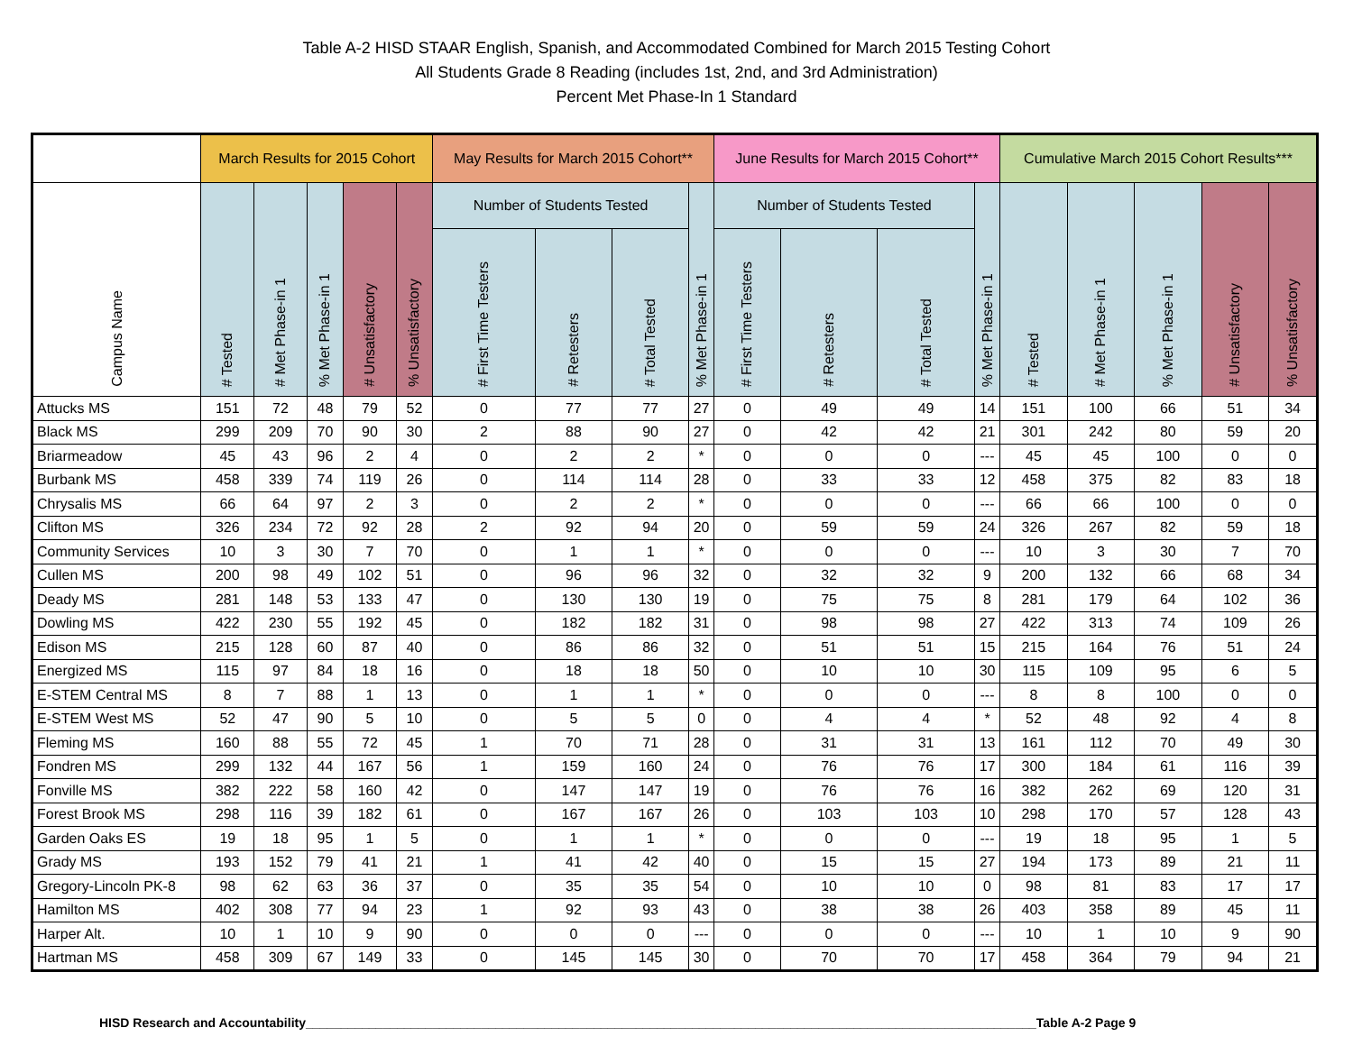Table A-2 HISD STAAR English, Spanish, and Accommodated Combined for March 2015 Testing Cohort
All Students Grade 8 Reading (includes 1st, 2nd, and 3rd Administration)
Percent Met Phase-In 1 Standard
| | March Results for 2015 Cohort | | | | | May Results for March 2015 Cohort** | | | | June Results for March 2015 Cohort** | | | | Cumulative March 2015 Cohort Results*** | | | | |
| --- | --- | --- | --- | --- | --- | --- | --- | --- | --- | --- | --- | --- | --- | --- | --- | --- | --- | --- |
| Campus Name | # Tested | # Met Phase-in 1 | % Met Phase-in 1 | # Unsatisfactory | % Unsatisfactory | Number of Students Tested | | | % Met Phase-in 1 | Number of Students Tested | | | % Met Phase-in 1 | # Tested | # Met Phase-in 1 | % Met Phase-in 1 | # Unsatisfactory | % Unsatisfactory |
| | | | | | | # First Time Testers | # Retesters | # Total Tested | | # First Time Testers | # Retesters | # Total Tested | | | | | | |
| Attucks MS | 151 | 72 | 48 | 79 | 52 | 0 | 77 | 77 | 27 | 0 | 49 | 49 | 14 | 151 | 100 | 66 | 51 | 34 |
| Black MS | 299 | 209 | 70 | 90 | 30 | 2 | 88 | 90 | 27 | 0 | 42 | 42 | 21 | 301 | 242 | 80 | 59 | 20 |
| Briarmeadow | 45 | 43 | 96 | 2 | 4 | 0 | 2 | 2 | * | 0 | 0 | 0 | --- | 45 | 45 | 100 | 0 | 0 |
| Burbank MS | 458 | 339 | 74 | 119 | 26 | 0 | 114 | 114 | 28 | 0 | 33 | 33 | 12 | 458 | 375 | 82 | 83 | 18 |
| Chrysalis MS | 66 | 64 | 97 | 2 | 3 | 0 | 2 | 2 | * | 0 | 0 | 0 | --- | 66 | 66 | 100 | 0 | 0 |
| Clifton MS | 326 | 234 | 72 | 92 | 28 | 2 | 92 | 94 | 20 | 0 | 59 | 59 | 24 | 326 | 267 | 82 | 59 | 18 |
| Community Services | 10 | 3 | 30 | 7 | 70 | 0 | 1 | 1 | * | 0 | 0 | 0 | --- | 10 | 3 | 30 | 7 | 70 |
| Cullen MS | 200 | 98 | 49 | 102 | 51 | 0 | 96 | 96 | 32 | 0 | 32 | 32 | 9 | 200 | 132 | 66 | 68 | 34 |
| Deady MS | 281 | 148 | 53 | 133 | 47 | 0 | 130 | 130 | 19 | 0 | 75 | 75 | 8 | 281 | 179 | 64 | 102 | 36 |
| Dowling MS | 422 | 230 | 55 | 192 | 45 | 0 | 182 | 182 | 31 | 0 | 98 | 98 | 27 | 422 | 313 | 74 | 109 | 26 |
| Edison MS | 215 | 128 | 60 | 87 | 40 | 0 | 86 | 86 | 32 | 0 | 51 | 51 | 15 | 215 | 164 | 76 | 51 | 24 |
| Energized MS | 115 | 97 | 84 | 18 | 16 | 0 | 18 | 18 | 50 | 0 | 10 | 10 | 30 | 115 | 109 | 95 | 6 | 5 |
| E-STEM Central MS | 8 | 7 | 88 | 1 | 13 | 0 | 1 | 1 | * | 0 | 0 | 0 | --- | 8 | 8 | 100 | 0 | 0 |
| E-STEM West MS | 52 | 47 | 90 | 5 | 10 | 0 | 5 | 5 | 0 | 0 | 4 | 4 | * | 52 | 48 | 92 | 4 | 8 |
| Fleming MS | 160 | 88 | 55 | 72 | 45 | 1 | 70 | 71 | 28 | 0 | 31 | 31 | 13 | 161 | 112 | 70 | 49 | 30 |
| Fondren MS | 299 | 132 | 44 | 167 | 56 | 1 | 159 | 160 | 24 | 0 | 76 | 76 | 17 | 300 | 184 | 61 | 116 | 39 |
| Fonville MS | 382 | 222 | 58 | 160 | 42 | 0 | 147 | 147 | 19 | 0 | 76 | 76 | 16 | 382 | 262 | 69 | 120 | 31 |
| Forest Brook MS | 298 | 116 | 39 | 182 | 61 | 0 | 167 | 167 | 26 | 0 | 103 | 103 | 10 | 298 | 170 | 57 | 128 | 43 |
| Garden Oaks ES | 19 | 18 | 95 | 1 | 5 | 0 | 1 | 1 | * | 0 | 0 | 0 | --- | 19 | 18 | 95 | 1 | 5 |
| Grady MS | 193 | 152 | 79 | 41 | 21 | 1 | 41 | 42 | 40 | 0 | 15 | 15 | 27 | 194 | 173 | 89 | 21 | 11 |
| Gregory-Lincoln PK-8 | 98 | 62 | 63 | 36 | 37 | 0 | 35 | 35 | 54 | 0 | 10 | 10 | 0 | 98 | 81 | 83 | 17 | 17 |
| Hamilton MS | 402 | 308 | 77 | 94 | 23 | 1 | 92 | 93 | 43 | 0 | 38 | 38 | 26 | 403 | 358 | 89 | 45 | 11 |
| Harper Alt. | 10 | 1 | 10 | 9 | 90 | 0 | 0 | 0 | --- | 0 | 0 | 0 | --- | 10 | 1 | 10 | 9 | 90 |
| Hartman MS | 458 | 309 | 67 | 149 | 33 | 0 | 145 | 145 | 30 | 0 | 70 | 70 | 17 | 458 | 364 | 79 | 94 | 21 |
HISD Research and Accountability________________________________________________________________________________________________________Table A-2 Page 9